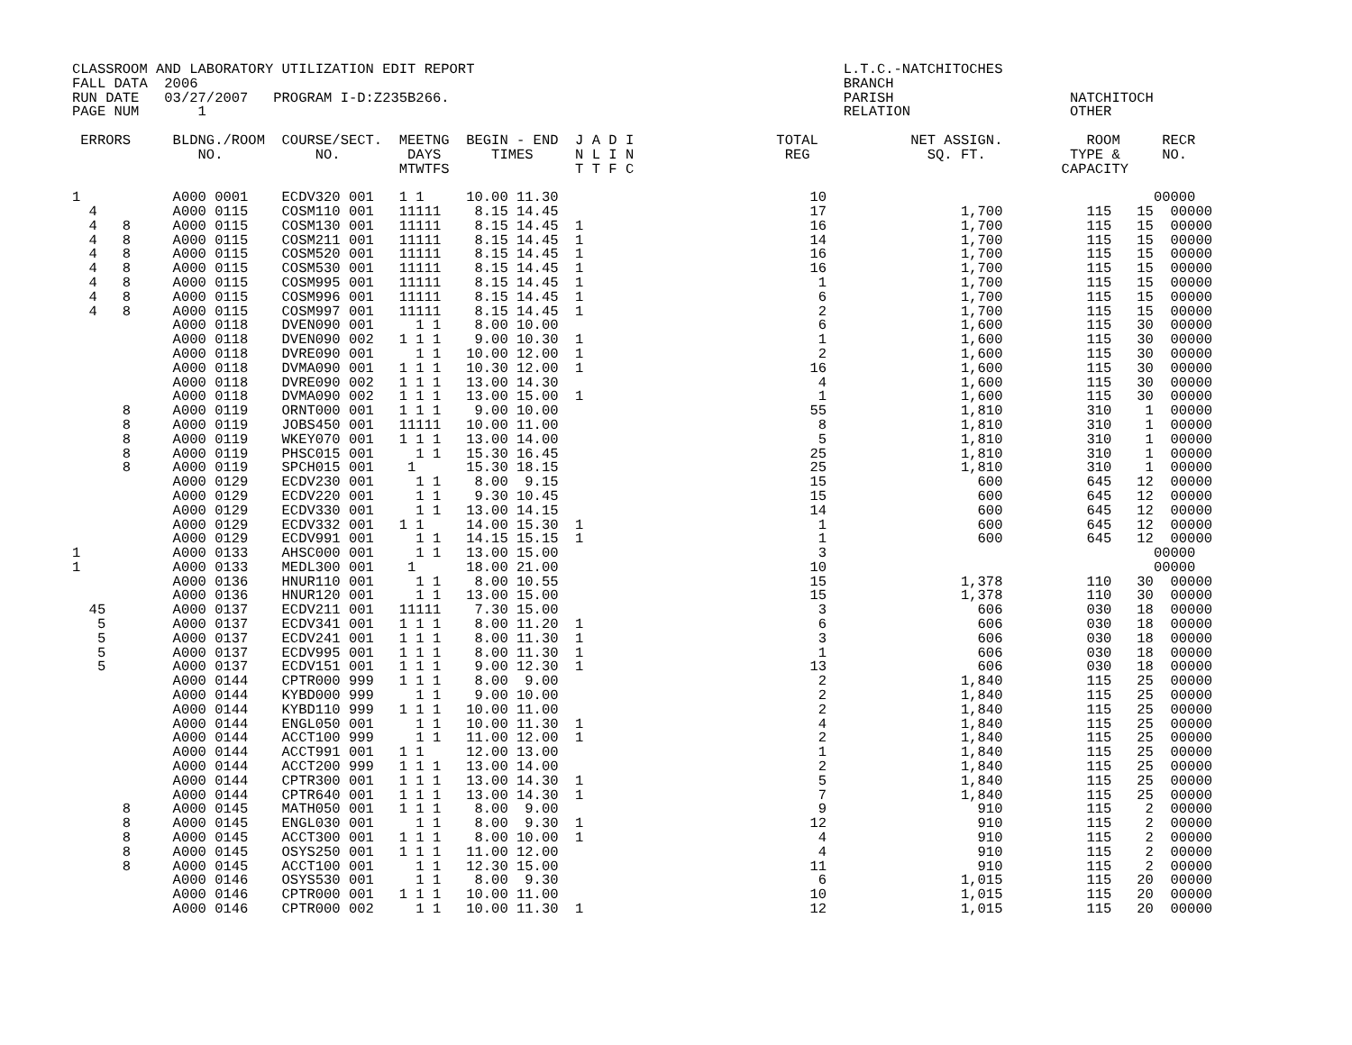CLASSROOM AND LABORATORY UTILIZATION EDIT REPORT                                            L.T.C.-NATCHITOCHES
FALL DATA  2006                                                                             BRANCH
RUN DATE   03/27/2007   PROGRAM I-D:Z235B266.                                               PARISH                     NATCHITOCH
PAGE NUM       1                                                                            RELATION                   OTHER

 ERRORS     BLDNG./ROOM  COURSE/SECT.  MEETNG  BEGIN - END  J A D I                 TOTAL           NET ASSIGN.          ROOM     RECR
               NO.           NO.        DAYS      TIMES     N L I N                  REG              SQ. FT.          TYPE &     NO.
                                       MTWTFS               T T F C                                                   CAPACITY

1           A000 0001    ECDV320 001   1 1     10.00 11.30                              10                                       00000
  4         A000 0115    COSM110 001   11111    8.15 14.45                              17                1,700          115   15  00000
  4   8     A000 0115    COSM130 001   11111    8.15 14.45  1                           16                1,700          115   15  00000
  4   8     A000 0115    COSM211 001   11111    8.15 14.45  1                           14                1,700          115   15  00000
  4   8     A000 0115    COSM520 001   11111    8.15 14.45  1                           16                1,700          115   15  00000
  4   8     A000 0115    COSM530 001   11111    8.15 14.45  1                           16                1,700          115   15  00000
  4   8     A000 0115    COSM995 001   11111    8.15 14.45  1                            1                1,700          115   15  00000
  4   8     A000 0115    COSM996 001   11111    8.15 14.45  1                            6                1,700          115   15  00000
  4   8     A000 0115    COSM997 001   11111    8.15 14.45  1                            2                1,700          115   15  00000
            A000 0118    DVEN090 001     1 1    8.00 10.00                               6                1,600          115   30  00000
            A000 0118    DVEN090 002   1 1 1    9.00 10.30  1                            1                1,600          115   30  00000
            A000 0118    DVRE090 001     1 1   10.00 12.00  1                            2                1,600          115   30  00000
            A000 0118    DVMA090 001   1 1 1   10.30 12.00  1                           16                1,600          115   30  00000
            A000 0118    DVRE090 002   1 1 1   13.00 14.30                               4                1,600          115   30  00000
            A000 0118    DVMA090 002   1 1 1   13.00 15.00  1                            1                1,600          115   30  00000
      8     A000 0119    ORNT000 001   1 1 1    9.00 10.00                              55                1,810          310    1  00000
      8     A000 0119    JOBS450 001   11111   10.00 11.00                               8                1,810          310    1  00000
      8     A000 0119    WKEY070 001   1 1 1   13.00 14.00                               5                1,810          310    1  00000
      8     A000 0119    PHSC015 001     1 1   15.30 16.45                              25                1,810          310    1  00000
      8     A000 0119    SPCH015 001    1      15.30 18.15                              25                1,810          310    1  00000
            A000 0129    ECDV230 001     1 1    8.00  9.15                              15                  600          645   12  00000
            A000 0129    ECDV220 001     1 1    9.30 10.45                              15                  600          645   12  00000
            A000 0129    ECDV330 001     1 1   13.00 14.15                              14                  600          645   12  00000
            A000 0129    ECDV332 001   1 1     14.00 15.30  1                            1                  600          645   12  00000
            A000 0129    ECDV991 001     1 1   14.15 15.15  1                            1                  600          645   12  00000
1           A000 0133    AHSC000 001     1 1   13.00 15.00                               3                                       00000
1           A000 0133    MEDL300 001    1      18.00 21.00                              10                                       00000
            A000 0136    HNUR110 001     1 1    8.00 10.55                              15                1,378          110   30  00000
            A000 0136    HNUR120 001     1 1   13.00 15.00                              15                1,378          110   30  00000
  45        A000 0137    ECDV211 001   11111    7.30 15.00                               3                  606          030   18  00000
   5        A000 0137    ECDV341 001   1 1 1    8.00 11.20  1                            6                  606          030   18  00000
   5        A000 0137    ECDV241 001   1 1 1    8.00 11.30  1                            3                  606          030   18  00000
   5        A000 0137    ECDV995 001   1 1 1    8.00 11.30  1                            1                  606          030   18  00000
   5        A000 0137    ECDV151 001   1 1 1    9.00 12.30  1                           13                  606          030   18  00000
            A000 0144    CPTR000 999   1 1 1    8.00  9.00                               2                1,840          115   25  00000
            A000 0144    KYBD000 999     1 1    9.00 10.00                               2                1,840          115   25  00000
            A000 0144    KYBD110 999   1 1 1   10.00 11.00                               2                1,840          115   25  00000
            A000 0144    ENGL050 001     1 1   10.00 11.30  1                            4                1,840          115   25  00000
            A000 0144    ACCT100 999     1 1   11.00 12.00  1                            2                1,840          115   25  00000
            A000 0144    ACCT991 001   1 1     12.00 13.00                               1                1,840          115   25  00000
            A000 0144    ACCT200 999   1 1 1   13.00 14.00                               2                1,840          115   25  00000
            A000 0144    CPTR300 001   1 1 1   13.00 14.30  1                            5                1,840          115   25  00000
            A000 0144    CPTR640 001   1 1 1   13.00 14.30  1                            7                1,840          115   25  00000
      8     A000 0145    MATH050 001   1 1 1    8.00  9.00                               9                  910          115    2  00000
      8     A000 0145    ENGL030 001     1 1    8.00  9.30  1                           12                  910          115    2  00000
      8     A000 0145    ACCT300 001   1 1 1    8.00 10.00  1                            4                  910          115    2  00000
      8     A000 0145    OSYS250 001   1 1 1   11.00 12.00                               4                  910          115    2  00000
      8     A000 0145    ACCT100 001     1 1   12.30 15.00                              11                  910          115    2  00000
            A000 0146    OSYS530 001     1 1    8.00  9.30                               6                1,015          115   20  00000
            A000 0146    CPTR000 001   1 1 1   10.00 11.00                              10                1,015          115   20  00000
            A000 0146    CPTR000 002     1 1   10.00 11.30  1                           12                1,015          115   20  00000